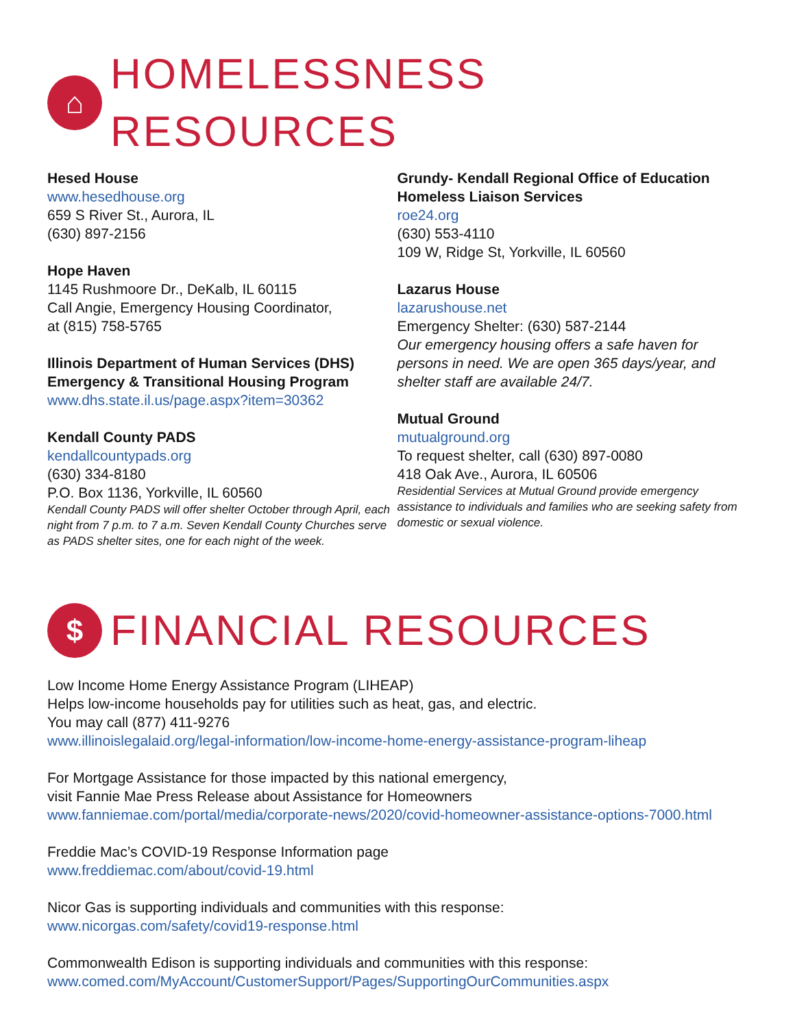⌂ HOMELESSNESS RESOURCES
Hesed House
www.hesedhouse.org
659 S River St., Aurora, IL
(630) 897-2156
Hope Haven
1145 Rushmoore Dr., DeKalb, IL 60115
Call Angie, Emergency Housing Coordinator,
at (815) 758-5765
Illinois Department of Human Services (DHS) Emergency & Transitional Housing Program
www.dhs.state.il.us/page.aspx?item=30362
Kendall County PADS
kendallcountypads.org
(630) 334-8180
P.O. Box 1136, Yorkville, IL 60560
Kendall County PADS will offer shelter October through April, each night from 7 p.m. to 7 a.m. Seven Kendall County Churches serve as PADS shelter sites, one for each night of the week.
Grundy- Kendall Regional Office of Education Homeless Liaison Services
roe24.org
(630) 553-4110
109 W, Ridge St, Yorkville, IL 60560
Lazarus House
lazarushouse.net
Emergency Shelter: (630) 587-2144
Our emergency housing offers a safe haven for persons in need. We are open 365 days/year, and shelter staff are available 24/7.
Mutual Ground
mutualground.org
To request shelter, call (630) 897-0080
418 Oak Ave., Aurora, IL 60506
Residential Services at Mutual Ground provide emergency assistance to individuals and families who are seeking safety from domestic or sexual violence.
$ FINANCIAL RESOURCES
Low Income Home Energy Assistance Program (LIHEAP)
Helps low-income households pay for utilities such as heat, gas, and electric.
You may call (877) 411-9276
www.illinoislegalaid.org/legal-information/low-income-home-energy-assistance-program-liheap
For Mortgage Assistance for those impacted by this national emergency,
visit Fannie Mae Press Release about Assistance for Homeowners
www.fanniemae.com/portal/media/corporate-news/2020/covid-homeowner-assistance-options-7000.html
Freddie Mac’s COVID-19 Response Information page
www.freddiemac.com/about/covid-19.html
Nicor Gas is supporting individuals and communities with this response:
www.nicorgas.com/safety/covid19-response.html
Commonwealth Edison is supporting individuals and communities with this response:
www.comed.com/MyAccount/CustomerSupport/Pages/SupportingOurCommunities.aspx